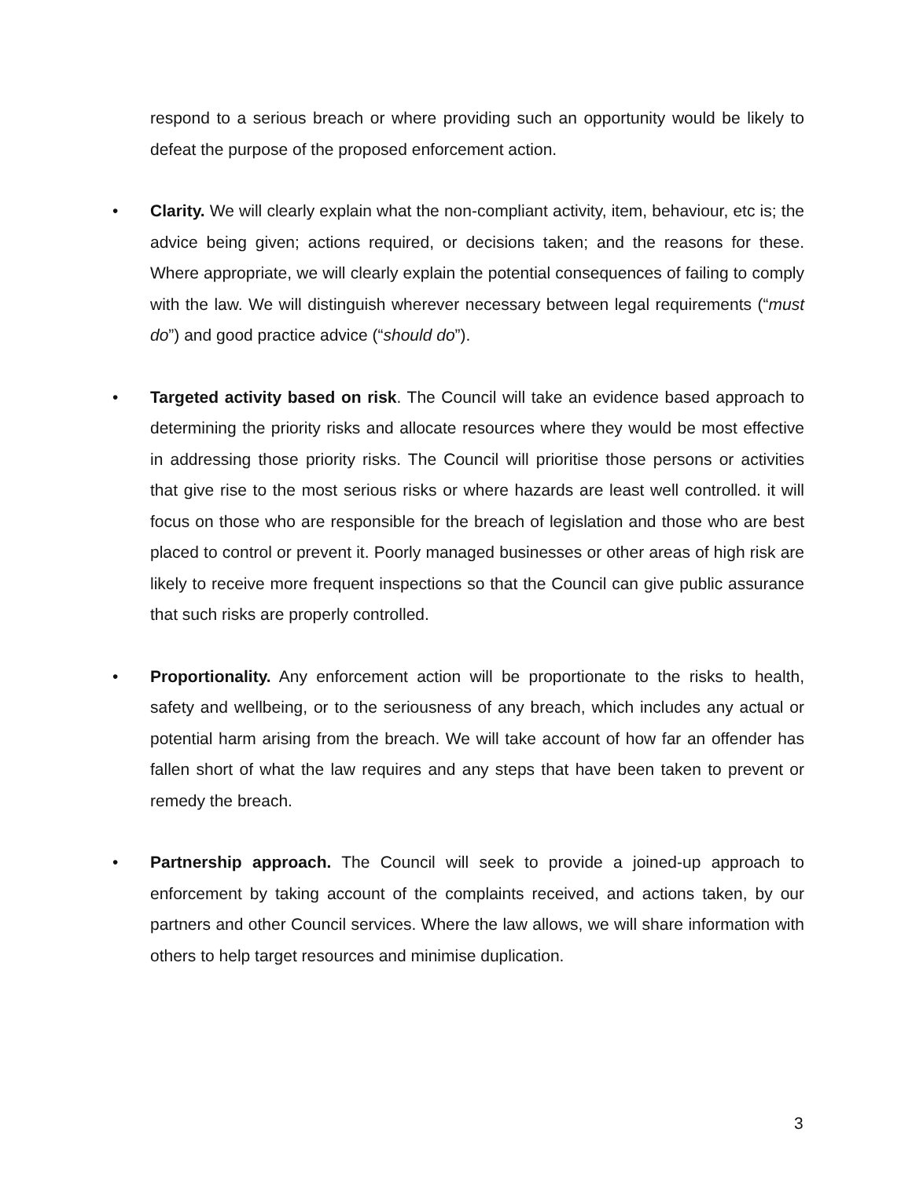respond to a serious breach or where providing such an opportunity would be likely to defeat the purpose of the proposed enforcement action.
• Clarity. We will clearly explain what the non-compliant activity, item, behaviour, etc is; the advice being given; actions required, or decisions taken; and the reasons for these. Where appropriate, we will clearly explain the potential consequences of failing to comply with the law. We will distinguish wherever necessary between legal requirements (“must do”) and good practice advice (“should do”).
• Targeted activity based on risk. The Council will take an evidence based approach to determining the priority risks and allocate resources where they would be most effective in addressing those priority risks. The Council will prioritise those persons or activities that give rise to the most serious risks or where hazards are least well controlled. it will focus on those who are responsible for the breach of legislation and those who are best placed to control or prevent it. Poorly managed businesses or other areas of high risk are likely to receive more frequent inspections so that the Council can give public assurance that such risks are properly controlled.
• Proportionality. Any enforcement action will be proportionate to the risks to health, safety and wellbeing, or to the seriousness of any breach, which includes any actual or potential harm arising from the breach. We will take account of how far an offender has fallen short of what the law requires and any steps that have been taken to prevent or remedy the breach.
• Partnership approach. The Council will seek to provide a joined-up approach to enforcement by taking account of the complaints received, and actions taken, by our partners and other Council services. Where the law allows, we will share information with others to help target resources and minimise duplication.
3